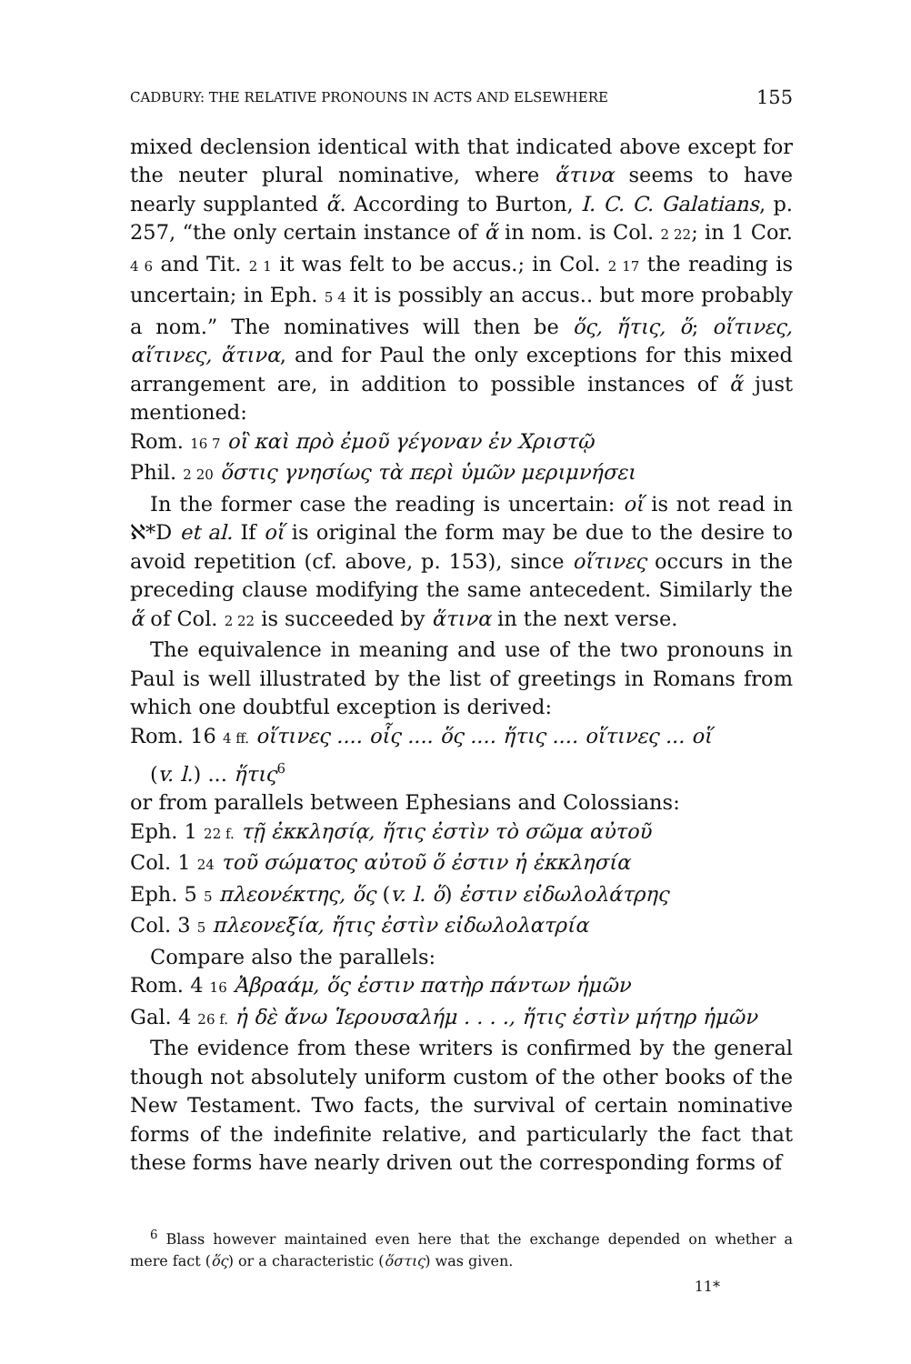CADBURY: THE RELATIVE PRONOUNS IN ACTS AND ELSEWHERE 155
mixed declension identical with that indicated above except for the neuter plural nominative, where ἅτινα seems to have nearly supplanted ἅ. According to Burton, I. C. C. Galatians, p. 257, “the only certain instance of ἅ in nom. is Col. 2 22; in 1 Cor. 4 6 and Tit. 2 1 it was felt to be accus.; in Col. 2 17 the reading is uncertain; in Eph. 5 4 it is possibly an accus.. but more probably a nom.” The nominatives will then be ὅς, ἥτις, ὅ; οἵτινες, αἵτινες, ἅτινα, and for Paul the only exceptions for this mixed arrangement are, in addition to possible instances of ἅ just mentioned:
Rom. 16 7 οἳ καὶ πρὸ ἐμοῦ γέγοναν ἐν Χριστῷ
Phil. 2 20 ὅστις γνησίως τὰ περὶ ὑμῶν μεριμνήσει
In the former case the reading is uncertain: οἵ is not read in ℵ*D et al. If οἵ is original the form may be due to the desire to avoid repetition (cf. above, p. 153), since οἵτινες occurs in the preceding clause modifying the same antecedent. Similarly the ἅ of Col. 2 22 is succeeded by ἅτινα in the next verse.
The equivalence in meaning and use of the two pronouns in Paul is well illustrated by the list of greetings in Romans from which one doubtful exception is derived:
Rom. 16 4 ff. οἵτινες .... οἷς .... ὅς .... ἥτις .... οἵτινες ... οἵ
(v. l.) ... ἥτις<sup>6</sup>
or from parallels between Ephesians and Colossians:
Eph. 1 22 f. τῇ ἐκκλησίᾳ, ἥτις ἐστὶν τὸ σῶμα αὐτοῦ
Col. 1 24 τοῦ σώματος αὐτοῦ ὅ ἐστιν ἡ ἐκκλησία
Eph. 5 5 πλεονέκτης, ὅς (v. l. ὅ) ἐστιν εἰδωλολάτρης
Col. 3 5 πλεονεξία, ἥτις ἐστὶν εἰδωλολατρία
Compare also the parallels:
Rom. 4 16 Ἀβραάμ, ὅς ἐστιν πατὴρ πάντων ἡμῶν
Gal. 4 26 f. ἡ δὲ ἄνω Ἱερουσαλήμ . . . ., ἥτις ἐστὶν μήτηρ ἡμῶν
The evidence from these writers is confirmed by the general though not absolutely uniform custom of the other books of the New Testament. Two facts, the survival of certain nominative forms of the indefinite relative, and particularly the fact that these forms have nearly driven out the corresponding forms of
<sup>6</sup> Blass however maintained even here that the exchange depended on whether a mere fact (ὅς) or a characteristic (ὅστις) was given.
11*